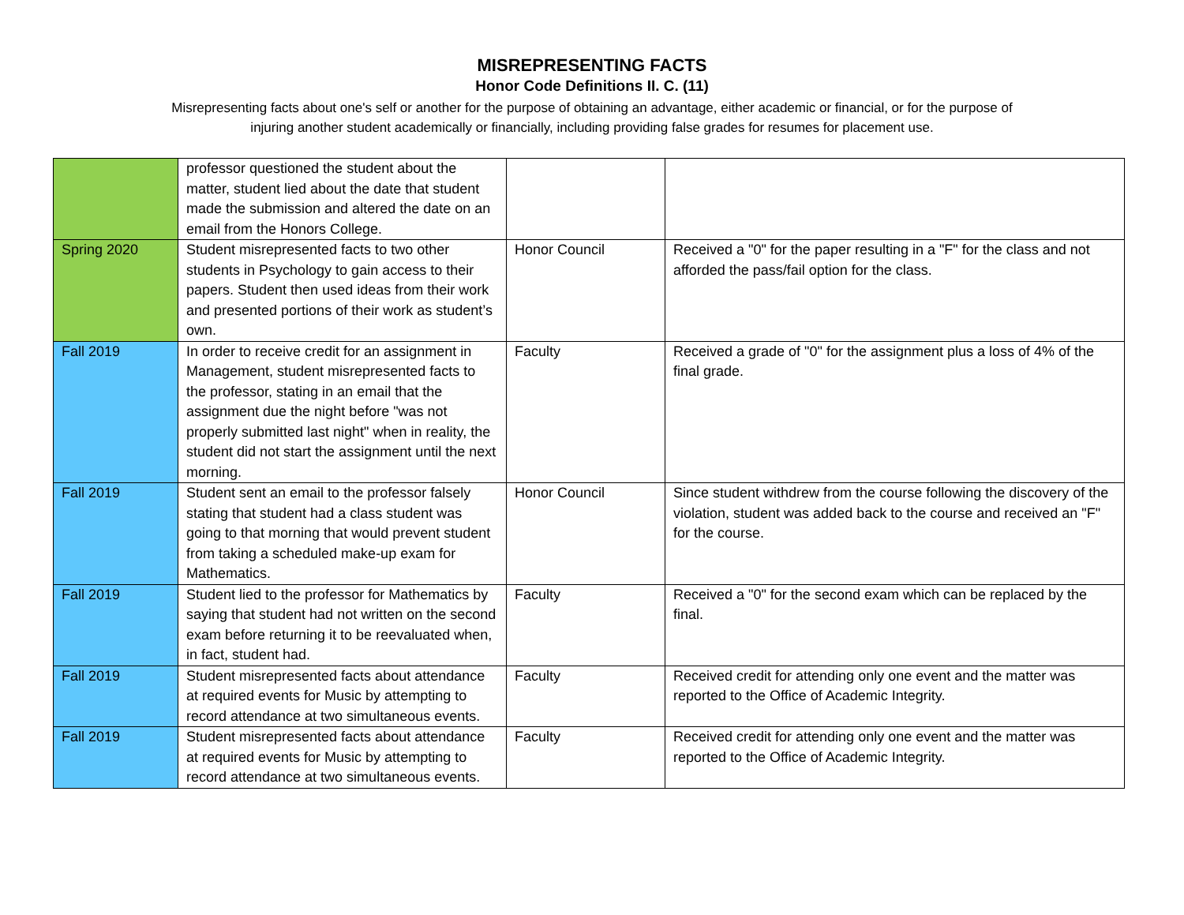MISREPRESENTING FACTS
Honor Code Definitions II. C. (11)
Misrepresenting facts about one's self or another for the purpose of obtaining an advantage, either academic or financial, or for the purpose of injuring another student academically or financially, including providing false grades for resumes for placement use.
| | professor questioned the student about the matter, student lied about the date that student made the submission and altered the date on an email from the Honors College. | | |
| Spring 2020 | Student misrepresented facts to two other students in Psychology to gain access to their papers. Student then used ideas from their work and presented portions of their work as student’s own. | Honor Council | Received a "0" for the paper resulting in a "F" for the class and not afforded the pass/fail option for the class. |
| Fall 2019 | In order to receive credit for an assignment in Management, student misrepresented facts to the professor, stating in an email that the assignment due the night before "was not properly submitted last night" when in reality, the student did not start the assignment until the next morning. | Faculty | Received a grade of "0" for the assignment plus a loss of 4% of the final grade. |
| Fall 2019 | Student sent an email to the professor falsely stating that student had a class student was going to that morning that would prevent student from taking a scheduled make-up exam for Mathematics. | Honor Council | Since student withdrew from the course following the discovery of the violation, student was added back to the course and received an "F" for the course. |
| Fall 2019 | Student lied to the professor for Mathematics by saying that student had not written on the second exam before returning it to be reevaluated when, in fact, student had. | Faculty | Received a "0" for the second exam which can be replaced by the final. |
| Fall 2019 | Student misrepresented facts about attendance at required events for Music by attempting to record attendance at two simultaneous events. | Faculty | Received credit for attending only one event and the matter was reported to the Office of Academic Integrity. |
| Fall 2019 | Student misrepresented facts about attendance at required events for Music by attempting to record attendance at two simultaneous events. | Faculty | Received credit for attending only one event and the matter was reported to the Office of Academic Integrity. |